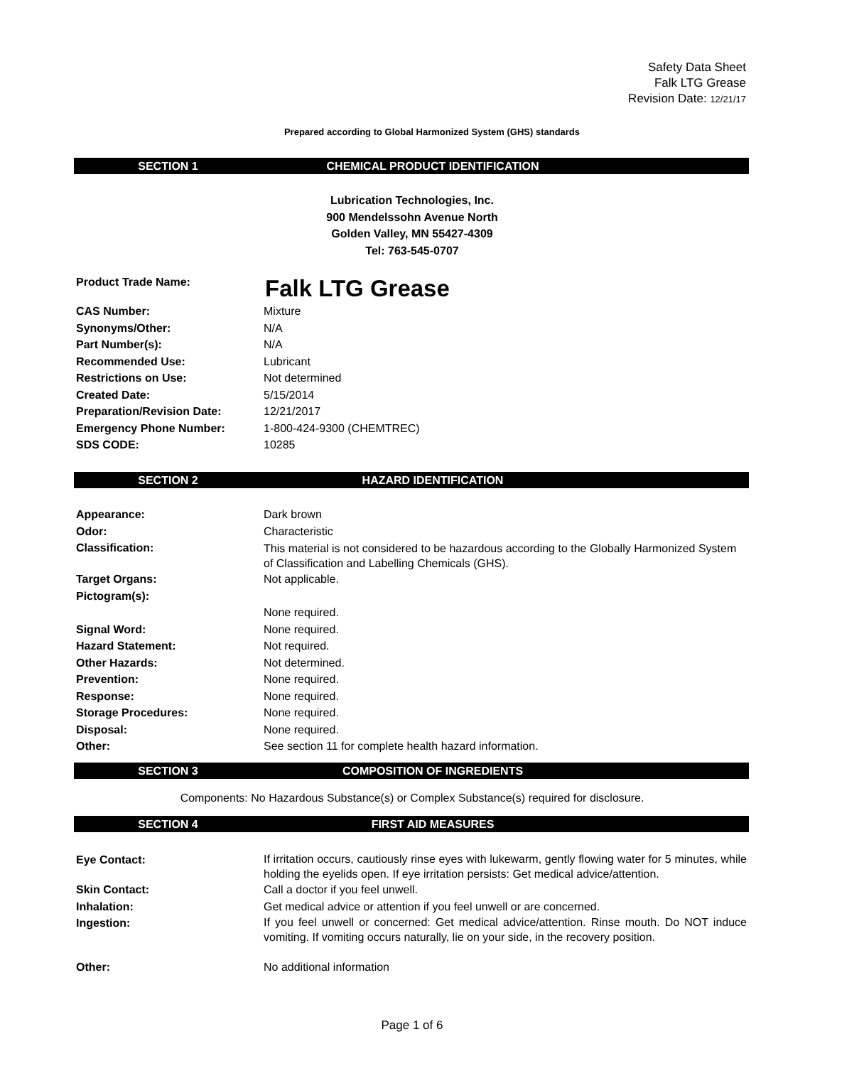Safety Data Sheet
Falk LTG Grease
Revision Date: 12/21/17
Prepared according to Global Harmonized System (GHS) standards
SECTION 1 CHEMICAL PRODUCT IDENTIFICATION
Lubrication Technologies, Inc.
900 Mendelssohn Avenue North
Golden Valley, MN 55427-4309
Tel: 763-545-0707
Product Trade Name: Falk LTG Grease
CAS Number: Mixture
Synonyms/Other: N/A
Part Number(s): N/A
Recommended Use: Lubricant
Restrictions on Use: Not determined
Created Date: 5/15/2014
Preparation/Revision Date: 12/21/2017
Emergency Phone Number: 1-800-424-9300 (CHEMTREC)
SDS CODE: 10285
SECTION 2 HAZARD IDENTIFICATION
Appearance: Dark brown
Odor: Characteristic
Classification: This material is not considered to be hazardous according to the Globally Harmonized System of Classification and Labelling Chemicals (GHS).
Target Organs: Not applicable.
Pictogram(s):
None required.
Signal Word: None required.
Hazard Statement: Not required.
Other Hazards: Not determined.
Prevention: None required.
Response: None required.
Storage Procedures: None required.
Disposal: None required.
Other: See section 11 for complete health hazard information.
SECTION 3 COMPOSITION OF INGREDIENTS
Components: No Hazardous Substance(s) or Complex Substance(s) required for disclosure.
SECTION 4 FIRST AID MEASURES
Eye Contact: If irritation occurs, cautiously rinse eyes with lukewarm, gently flowing water for 5 minutes, while holding the eyelids open. If eye irritation persists: Get medical advice/attention.
Skin Contact: Call a doctor if you feel unwell.
Inhalation: Get medical advice or attention if you feel unwell or are concerned.
Ingestion: If you feel unwell or concerned: Get medical advice/attention. Rinse mouth. Do NOT induce vomiting. If vomiting occurs naturally, lie on your side, in the recovery position.
Other: No additional information
Page 1 of 6